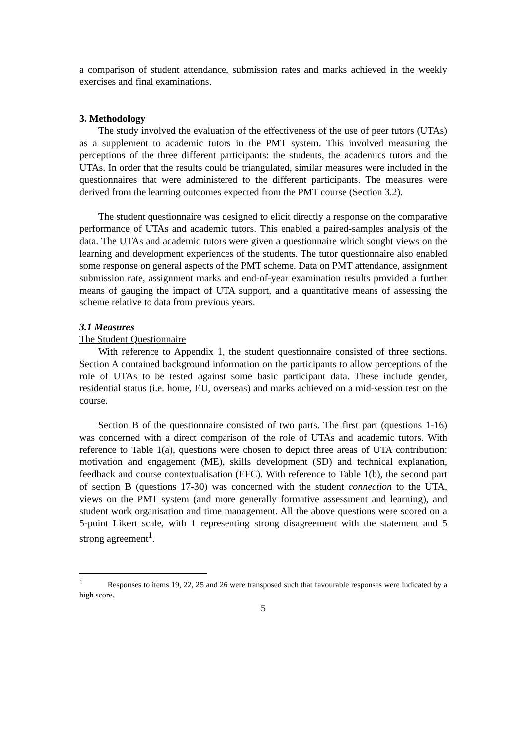a comparison of student attendance, submission rates and marks achieved in the weekly exercises and final examinations.
3. Methodology
The study involved the evaluation of the effectiveness of the use of peer tutors (UTAs) as a supplement to academic tutors in the PMT system. This involved measuring the perceptions of the three different participants: the students, the academics tutors and the UTAs. In order that the results could be triangulated, similar measures were included in the questionnaires that were administered to the different participants. The measures were derived from the learning outcomes expected from the PMT course (Section 3.2).
The student questionnaire was designed to elicit directly a response on the comparative performance of UTAs and academic tutors. This enabled a paired-samples analysis of the data. The UTAs and academic tutors were given a questionnaire which sought views on the learning and development experiences of the students. The tutor questionnaire also enabled some response on general aspects of the PMT scheme. Data on PMT attendance, assignment submission rate, assignment marks and end-of-year examination results provided a further means of gauging the impact of UTA support, and a quantitative means of assessing the scheme relative to data from previous years.
3.1 Measures
The Student Questionnaire
With reference to Appendix 1, the student questionnaire consisted of three sections. Section A contained background information on the participants to allow perceptions of the role of UTAs to be tested against some basic participant data. These include gender, residential status (i.e. home, EU, overseas) and marks achieved on a mid-session test on the course.
Section B of the questionnaire consisted of two parts. The first part (questions 1-16) was concerned with a direct comparison of the role of UTAs and academic tutors. With reference to Table 1(a), questions were chosen to depict three areas of UTA contribution: motivation and engagement (ME), skills development (SD) and technical explanation, feedback and course contextualisation (EFC). With reference to Table 1(b), the second part of section B (questions 17-30) was concerned with the student connection to the UTA, views on the PMT system (and more generally formative assessment and learning), and student work organisation and time management. All the above questions were scored on a 5-point Likert scale, with 1 representing strong disagreement with the statement and 5 strong agreement<sup>1</sup>.
<sup>1</sup> Responses to items 19, 22, 25 and 26 were transposed such that favourable responses were indicated by a high score.
5